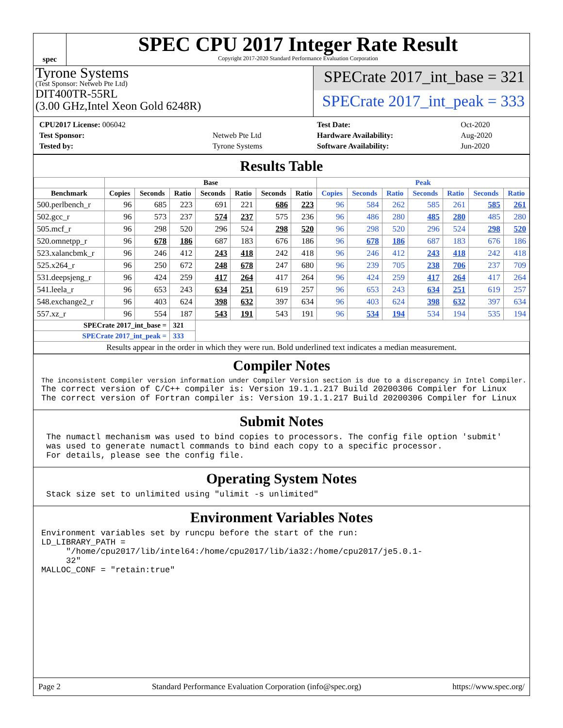spec
SPEC CPU 2017 Integer Rate Result
Copyright 2017-2020 Standard Performance Evaluation Corporation
Tyrone Systems
(Test Sponsor: Netweb Pte Ltd)
DIT400TR-55RL
(3.00 GHz,Intel Xeon Gold 6248R)
SPECrate 2017_int_base = 321
SPECrate 2017_int_peak = 333
| CPU2017 License: 006042 | |
| Test Sponsor: | Netweb Pte Ltd |
| Tested by: | Tyrone Systems |
| Test Date: | Oct-2020 |
| Hardware Availability: | Aug-2020 |
| Software Availability: | Jun-2020 |
Results Table
| | Base | | | | | | | Peak | | | | | | |
| --- | --- | --- | --- | --- | --- | --- | --- | --- | --- | --- | --- | --- | --- | --- |
| Benchmark | Copies | Seconds | Ratio | Seconds | Ratio | Seconds | Ratio | Copies | Seconds | Ratio | Seconds | Ratio | Seconds | Ratio |
| 500.perlbench_r | 96 | 685 | 223 | 691 | 221 | 686 | 223 | 96 | 584 | 262 | 585 | 261 | 585 | 261 |
| 502.gcc_r | 96 | 573 | 237 | 574 | 237 | 575 | 236 | 96 | 486 | 280 | 485 | 280 | 485 | 280 |
| 505.mcf_r | 96 | 298 | 520 | 296 | 524 | 298 | 520 | 96 | 298 | 520 | 296 | 524 | 298 | 520 |
| 520.omnetpp_r | 96 | 678 | 186 | 687 | 183 | 676 | 186 | 96 | 678 | 186 | 687 | 183 | 676 | 186 |
| 523.xalancbmk_r | 96 | 246 | 412 | 243 | 418 | 242 | 418 | 96 | 246 | 412 | 243 | 418 | 242 | 418 |
| 525.x264_r | 96 | 250 | 672 | 248 | 678 | 247 | 680 | 96 | 239 | 705 | 238 | 706 | 237 | 709 |
| 531.deepsjeng_r | 96 | 424 | 259 | 417 | 264 | 417 | 264 | 96 | 424 | 259 | 417 | 264 | 417 | 264 |
| 541.leela_r | 96 | 653 | 243 | 634 | 251 | 619 | 257 | 96 | 653 | 243 | 634 | 251 | 619 | 257 |
| 548.exchange2_r | 96 | 403 | 624 | 398 | 632 | 397 | 634 | 96 | 403 | 624 | 398 | 632 | 397 | 634 |
| 557.xz_r | 96 | 554 | 187 | 543 | 191 | 543 | 191 | 96 | 534 | 194 | 534 | 194 | 535 | 194 |
| SPECrate 2017_int_base = | | | 321 | | | | | | | | | | | |
| SPECrate 2017_int_peak = | | | 333 | | | | | | | | | | | |
| Results appear in the order in which they were run. Bold underlined text indicates a median measurement. | | | | | | | | | | | | | | |
Compiler Notes
The inconsistent Compiler version information under Compiler Version section is due to a discrepancy in Intel Compiler.
The correct version of C/C++ compiler is: Version 19.1.1.217 Build 20200306 Compiler for Linux
The correct version of Fortran compiler is: Version 19.1.1.217 Build 20200306 Compiler for Linux
Submit Notes
 The numactl mechanism was used to bind copies to processors. The config file option 'submit'
 was used to generate numactl commands to bind each copy to a specific processor.
 For details, please see the config file.
Operating System Notes
 Stack size set to unlimited using "ulimit -s unlimited"
Environment Variables Notes
Environment variables set by runcpu before the start of the run:
LD_LIBRARY_PATH =
     "/home/cpu2017/lib/intel64:/home/cpu2017/lib/ia32:/home/cpu2017/je5.0.1-
     32"
MALLOC_CONF = "retain:true"
Page 2 Standard Performance Evaluation Corporation (info@spec.org) https://www.spec.org/